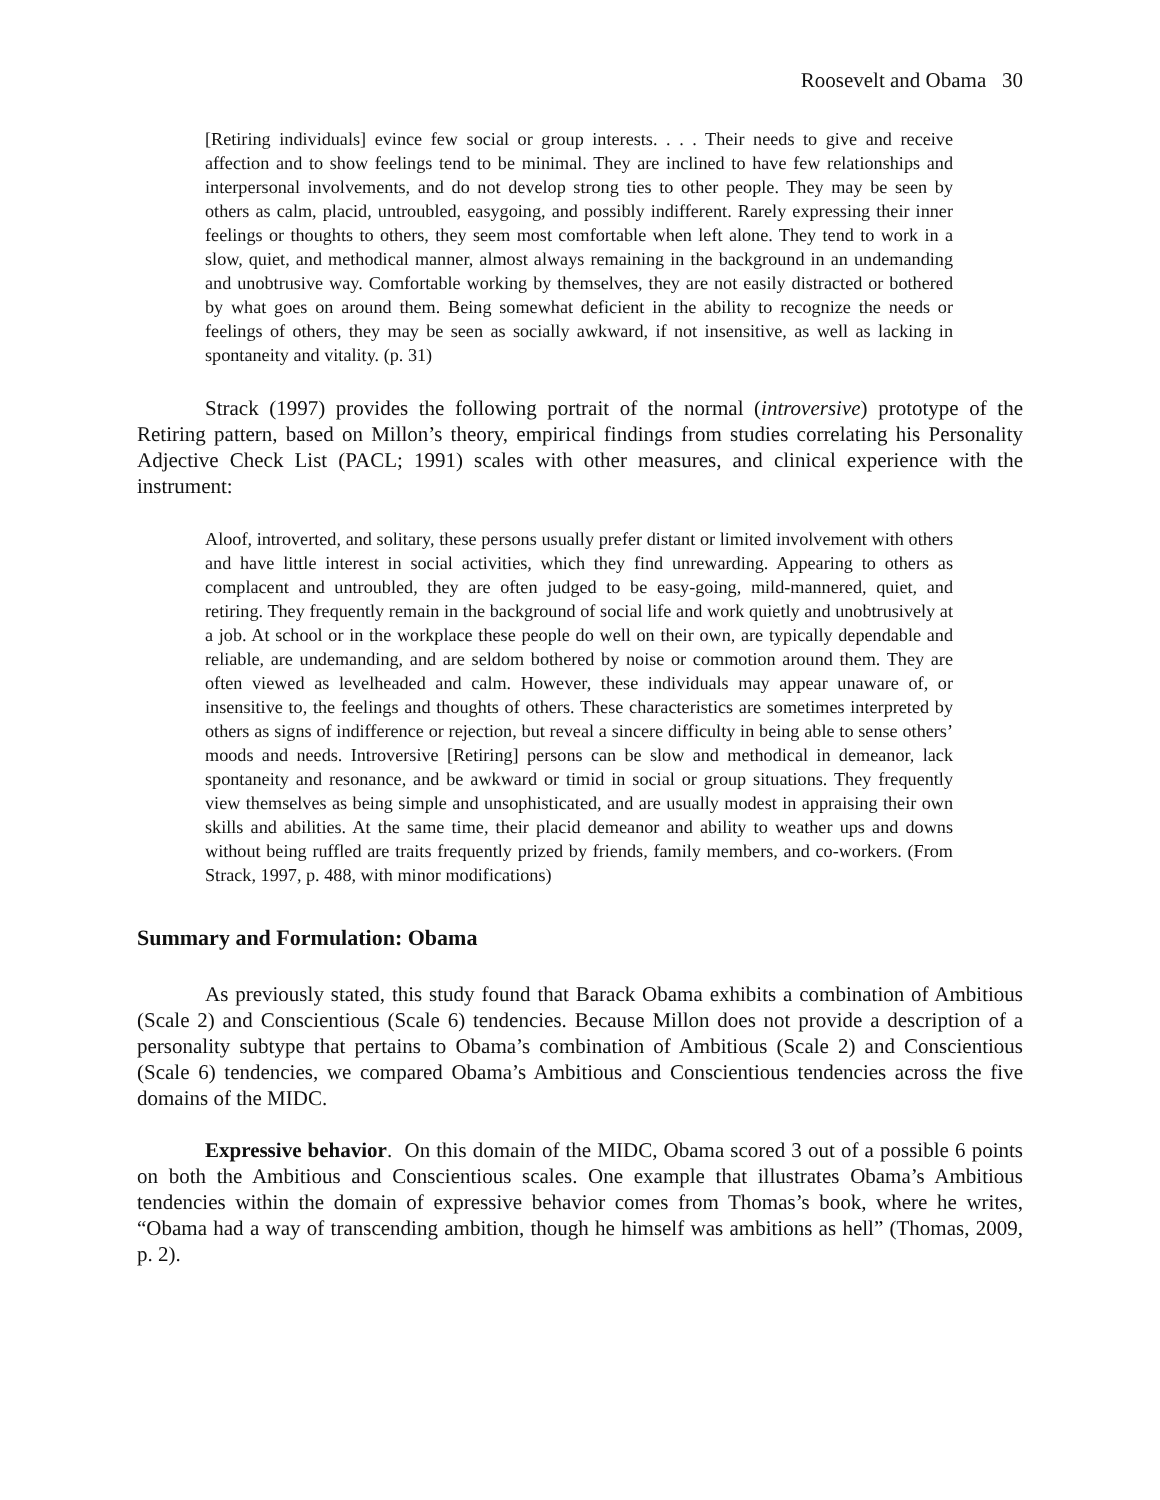Roosevelt and Obama 30
[Retiring individuals] evince few social or group interests. . . . Their needs to give and receive affection and to show feelings tend to be minimal. They are inclined to have few relationships and interpersonal involvements, and do not develop strong ties to other people. They may be seen by others as calm, placid, untroubled, easygoing, and possibly indifferent. Rarely expressing their inner feelings or thoughts to others, they seem most comfortable when left alone. They tend to work in a slow, quiet, and methodical manner, almost always remaining in the background in an undemanding and unobtrusive way. Comfortable working by themselves, they are not easily distracted or bothered by what goes on around them. Being somewhat deficient in the ability to recognize the needs or feelings of others, they may be seen as socially awkward, if not insensitive, as well as lacking in spontaneity and vitality. (p. 31)
Strack (1997) provides the following portrait of the normal (introversive) prototype of the Retiring pattern, based on Millon’s theory, empirical findings from studies correlating his Personality Adjective Check List (PACL; 1991) scales with other measures, and clinical experience with the instrument:
Aloof, introverted, and solitary, these persons usually prefer distant or limited involvement with others and have little interest in social activities, which they find unrewarding. Appearing to others as complacent and untroubled, they are often judged to be easy-going, mild-mannered, quiet, and retiring. They frequently remain in the background of social life and work quietly and unobtrusively at a job. At school or in the workplace these people do well on their own, are typically dependable and reliable, are undemanding, and are seldom bothered by noise or commotion around them. They are often viewed as levelheaded and calm. However, these individuals may appear unaware of, or insensitive to, the feelings and thoughts of others. These characteristics are sometimes interpreted by others as signs of indifference or rejection, but reveal a sincere difficulty in being able to sense others’ moods and needs. Introversive [Retiring] persons can be slow and methodical in demeanor, lack spontaneity and resonance, and be awkward or timid in social or group situations. They frequently view themselves as being simple and unsophisticated, and are usually modest in appraising their own skills and abilities. At the same time, their placid demeanor and ability to weather ups and downs without being ruffled are traits frequently prized by friends, family members, and co-workers. (From Strack, 1997, p. 488, with minor modifications)
Summary and Formulation: Obama
As previously stated, this study found that Barack Obama exhibits a combination of Ambitious (Scale 2) and Conscientious (Scale 6) tendencies. Because Millon does not provide a description of a personality subtype that pertains to Obama’s combination of Ambitious (Scale 2) and Conscientious (Scale 6) tendencies, we compared Obama’s Ambitious and Conscientious tendencies across the five domains of the MIDC.
Expressive behavior. On this domain of the MIDC, Obama scored 3 out of a possible 6 points on both the Ambitious and Conscientious scales. One example that illustrates Obama’s Ambitious tendencies within the domain of expressive behavior comes from Thomas’s book, where he writes, “Obama had a way of transcending ambition, though he himself was ambitions as hell” (Thomas, 2009, p. 2).